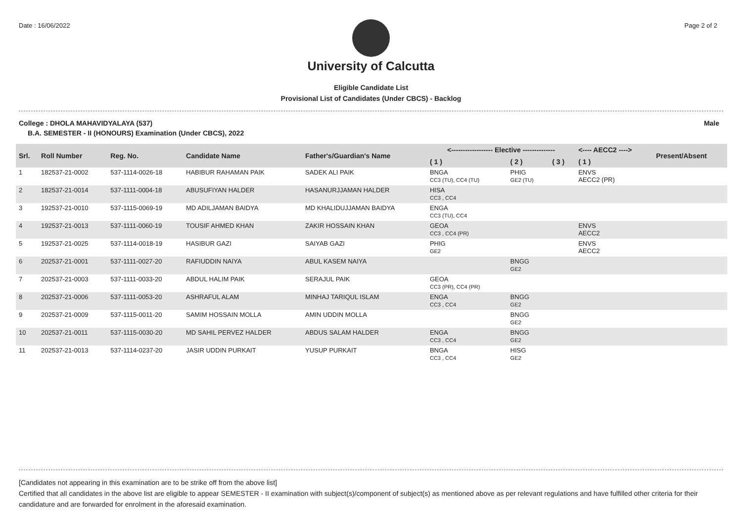Date : 16/06/2022 Page 2 of 2
University of Calcutta
Eligible Candidate List
Provisional List of Candidates (Under CBCS) - Backlog
College : DHOLA MAHAVIDYALAYA (537) Male
B.A. SEMESTER - II (HONOURS) Examination (Under CBCS), 2022
| Srl. | Roll Number | Reg. No. | Candidate Name | Father's/Guardian's Name | <------------------ Elective -------------- | | | <---- AECC2 ----> | Present/Absent |
| --- | --- | --- | --- | --- | --- | --- | --- | --- | --- |
| | | | | | ( 1 ) | ( 2 ) | ( 3 ) | ( 1 ) | |
| 1 | 182537-21-0002 | 537-1114-0026-18 | HABIBUR RAHAMAN PAIK | SADEK ALI PAIK | BNGA CC3 (TU), CC4 (TU) | PHIG GE2 (TU) | | ENVS AECC2 (PR) | |
| 2 | 182537-21-0014 | 537-1111-0004-18 | ABUSUFIYAN HALDER | HASANURJJAMAN HALDER | HISA CC3 , CC4 | | | | |
| 3 | 192537-21-0010 | 537-1115-0069-19 | MD ADILJAMAN BAIDYA | MD KHALIDUJJAMAN BAIDYA | ENGA CC3 (TU), CC4 | | | | |
| 4 | 192537-21-0013 | 537-1111-0060-19 | TOUSIF AHMED KHAN | ZAKIR HOSSAIN KHAN | GEOA CC3 , CC4 (PR) | | | ENVS AECC2 | |
| 5 | 192537-21-0025 | 537-1114-0018-19 | HASIBUR GAZI | SAIYAB GAZI | PHIG GE2 | | | ENVS AECC2 | |
| 6 | 202537-21-0001 | 537-1111-0027-20 | RAFIUDDIN NAIYA | ABUL KASEM NAIYA | | BNGG GE2 | | | |
| 7 | 202537-21-0003 | 537-1111-0033-20 | ABDUL HALIM PAIK | SERAJUL PAIK | GEOA CC3 (PR), CC4 (PR) | | | | |
| 8 | 202537-21-0006 | 537-1111-0053-20 | ASHRAFUL ALAM | MINHAJ TARIQUL ISLAM | ENGA CC3 , CC4 | BNGG GE2 | | | |
| 9 | 202537-21-0009 | 537-1115-0011-20 | SAMIM HOSSAIN MOLLA | AMIN UDDIN MOLLA | | BNGG GE2 | | | |
| 10 | 202537-21-0011 | 537-1115-0030-20 | MD SAHIL PERVEZ HALDER | ABDUS SALAM HALDER | ENGA CC3 , CC4 | BNGG GE2 | | | |
| 11 | 202537-21-0013 | 537-1114-0237-20 | JASIR UDDIN PURKAIT | YUSUP PURKAIT | BNGA CC3 , CC4 | HISG GE2 | | | |
[Candidates not appearing in this examination are to be strike off from the above list]
Certified that all candidates in the above list are eligible to appear SEMESTER - II examination with subject(s)/component of subject(s) as mentioned above as per relevant regulations and have fulfilled other criteria for their candidature and are forwarded for enrolment in the aforesaid examination.